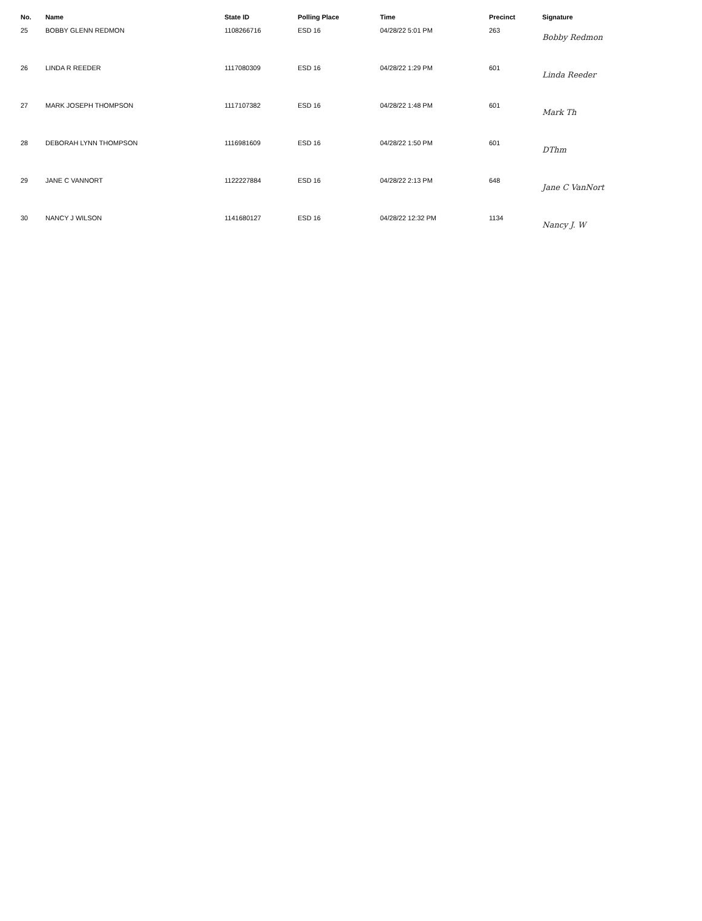| No. | Name | State ID | Polling Place | Time | Precinct | Signature |
| --- | --- | --- | --- | --- | --- | --- |
| 25 | BOBBY GLENN REDMON | 1108266716 | ESD 16 | 04/28/22 5:01 PM | 263 | Bobby Redmon |
| 26 | LINDA R REEDER | 1117080309 | ESD 16 | 04/28/22 1:29 PM | 601 | Linda Reeder |
| 27 | MARK JOSEPH THOMPSON | 1117107382 | ESD 16 | 04/28/22 1:48 PM | 601 | Mark Th |
| 28 | DEBORAH LYNN THOMPSON | 1116981609 | ESD 16 | 04/28/22 1:50 PM | 601 | DThm |
| 29 | JANE C VANNORT | 1122227884 | ESD 16 | 04/28/22 2:13 PM | 648 | Jane C VanNort |
| 30 | NANCY J WILSON | 1141680127 | ESD 16 | 04/28/22 12:32 PM | 1134 | Nancy J. W |